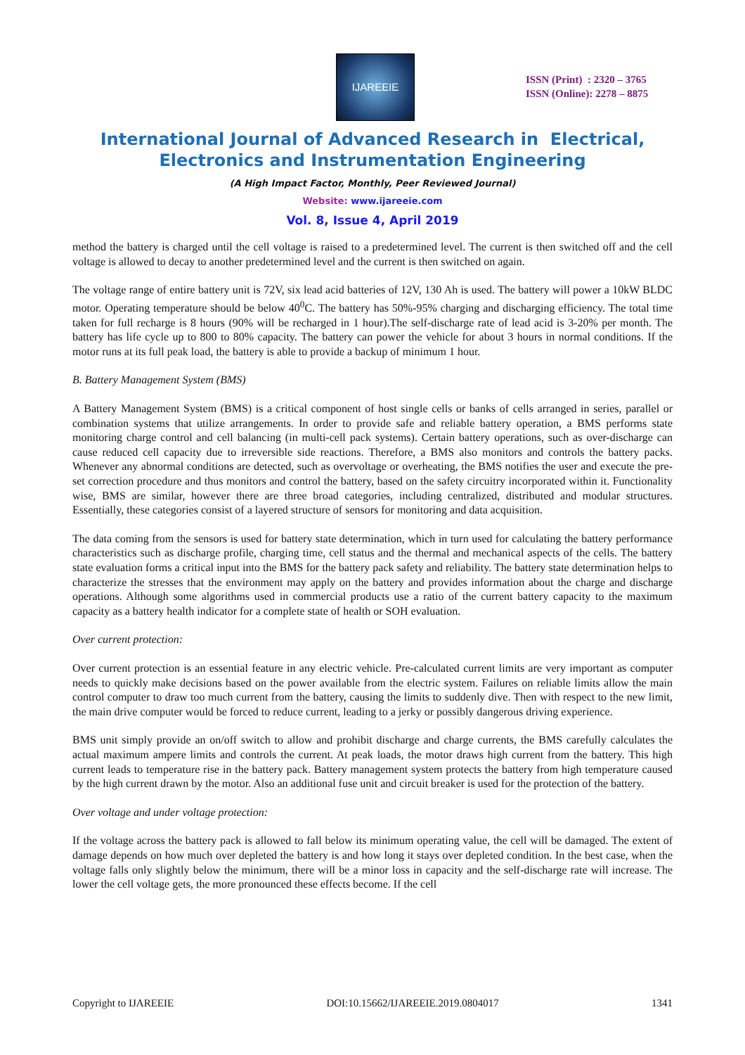IJAREEIE
ISSN (Print) : 2320 – 3765
ISSN (Online): 2278 – 8875
International Journal of Advanced Research in Electrical,
Electronics and Instrumentation Engineering
(A High Impact Factor, Monthly, Peer Reviewed Journal)
Website: www.ijareeie.com
Vol. 8, Issue 4, April 2019
method the battery is charged until the cell voltage is raised to a predetermined level. The current is then switched off and the cell voltage is allowed to decay to another predetermined level and the current is then switched on again.
The voltage range of entire battery unit is 72V, six lead acid batteries of 12V, 130 Ah is used. The battery will power a 10kW BLDC motor. Operating temperature should be below 40<sup>0</sup>C. The battery has 50%-95% charging and discharging efficiency. The total time taken for full recharge is 8 hours (90% will be recharged in 1 hour).The self-discharge rate of lead acid is 3-20% per month. The battery has life cycle up to 800 to 80% capacity. The battery can power the vehicle for about 3 hours in normal conditions. If the motor runs at its full peak load, the battery is able to provide a backup of minimum 1 hour.
B. Battery Management System (BMS)
A Battery Management System (BMS) is a critical component of host single cells or banks of cells arranged in series, parallel or combination systems that utilize arrangements. In order to provide safe and reliable battery operation, a BMS performs state monitoring charge control and cell balancing (in multi-cell pack systems). Certain battery operations, such as over-discharge can cause reduced cell capacity due to irreversible side reactions. Therefore, a BMS also monitors and controls the battery packs. Whenever any abnormal conditions are detected, such as overvoltage or overheating, the BMS notifies the user and execute the pre-set correction procedure and thus monitors and control the battery, based on the safety circuitry incorporated within it. Functionality wise, BMS are similar, however there are three broad categories, including centralized, distributed and modular structures. Essentially, these categories consist of a layered structure of sensors for monitoring and data acquisition.
The data coming from the sensors is used for battery state determination, which in turn used for calculating the battery performance characteristics such as discharge profile, charging time, cell status and the thermal and mechanical aspects of the cells. The battery state evaluation forms a critical input into the BMS for the battery pack safety and reliability. The battery state determination helps to characterize the stresses that the environment may apply on the battery and provides information about the charge and discharge operations. Although some algorithms used in commercial products use a ratio of the current battery capacity to the maximum capacity as a battery health indicator for a complete state of health or SOH evaluation.
Over current protection:
Over current protection is an essential feature in any electric vehicle. Pre-calculated current limits are very important as computer needs to quickly make decisions based on the power available from the electric system. Failures on reliable limits allow the main control computer to draw too much current from the battery, causing the limits to suddenly dive. Then with respect to the new limit, the main drive computer would be forced to reduce current, leading to a jerky or possibly dangerous driving experience.
BMS unit simply provide an on/off switch to allow and prohibit discharge and charge currents, the BMS carefully calculates the actual maximum ampere limits and controls the current. At peak loads, the motor draws high current from the battery. This high current leads to temperature rise in the battery pack. Battery management system protects the battery from high temperature caused by the high current drawn by the motor. Also an additional fuse unit and circuit breaker is used for the protection of the battery.
Over voltage and under voltage protection:
If the voltage across the battery pack is allowed to fall below its minimum operating value, the cell will be damaged. The extent of damage depends on how much over depleted the battery is and how long it stays over depleted condition. In the best case, when the voltage falls only slightly below the minimum, there will be a minor loss in capacity and the self-discharge rate will increase. The lower the cell voltage gets, the more pronounced these effects become. If the cell
Copyright to IJAREEIE DOI:10.15662/IJAREEIE.2019.0804017 1341